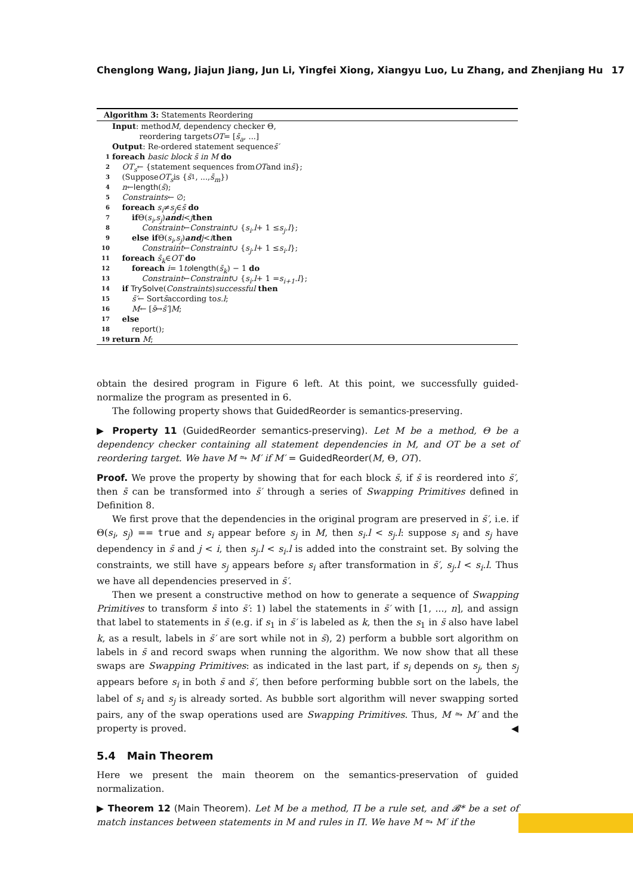Chenglong Wang, Jiajun Jiang, Jun Li, Yingfei Xiong, Xiangyu Luo, Lu Zhang, and Zhenjiang Hu 17
Algorithm 3: Statements Reordering
Input: method M, dependency checker Θ,
reordering targets OT = [s̄<sub>a</sub>, ...]
Output: Re-ordered statement sequence s̄′
1 foreach basic block s̄ in M do
2 OT<sub>s</sub> ← {statement sequences from OT and in s̄ };
3 (Suppose OT<sub>s</sub> is { s̄<sub>1</sub>, ..., s̄<sub>m</sub> })
4 n ← length (s̄);
5 Constraints ← ∅;
6 foreach s<sub>i</sub> ≠ s<sub>j</sub> ∈ s̄ do
7 if Θ(s<sub>i</sub>, s<sub>j</sub>) and i < j then
8 Constraint ← Constraint ∪ { s<sub>i</sub>.l + 1 ≤ s<sub>j</sub>.l };
9 else if Θ(s<sub>i</sub>, s<sub>j</sub>) and j < i then
10 Constraint ← Constraint ∪ { s<sub>j</sub>.l + 1 ≤ s<sub>i</sub>.l };
11 foreach s̄<sub>k</sub> ∈ OT do
12 foreach i = 1 to length (s̄<sub>k</sub>) − 1 do
13 Constraint ← Constraint ∪ { s<sub>i</sub>.l + 1 = s<sub>i+1</sub>.l };
14 if TrySolve (Constraints) successful then
15 s̄′ ← Sort s̄ according to s.l;
16 M ← [s̄ ↦ s̄′] M;
17 else
18 report ();
19 return M;
obtain the desired program in Figure 6 left. At this point, we successfully guided-normalize the program as presented in 6.
The following property shows that GuidedReorder is semantics-preserving.
▶ Property 11 (GuidedReorder semantics-preserving). Let M be a method, Θ be a dependency checker containing all statement dependencies in M, and OT be a set of reordering target. We have M ⥲ M′ if M′ = GuidedReorder(M, Θ, OT).
Proof. We prove the property by showing that for each block s̄, if s̄ is reordered into s̄′, then s̄ can be transformed into s̄′ through a series of Swapping Primitives defined in Definition 8.
We first prove that the dependencies in the original program are preserved in s̄′, i.e. if Θ(s<sub>i</sub>, s<sub>j</sub>) == true and s<sub>i</sub> appear before s<sub>j</sub> in M, then s<sub>i</sub>.l < s<sub>j</sub>.l: suppose s<sub>i</sub> and s<sub>j</sub> have dependency in s̄ and j < i, then s<sub>j</sub>.l < s<sub>i</sub>.l is added into the constraint set. By solving the constraints, we still have s<sub>j</sub> appears before s<sub>i</sub> after transformation in s̄′, s<sub>j</sub>.l < s<sub>i</sub>.l. Thus we have all dependencies preserved in s̄′.
Then we present a constructive method on how to generate a sequence of Swapping Primitives to transform s̄ into s̄′: 1) label the statements in s̄′ with [1, ..., n], and assign that label to statements in s̄ (e.g. if s<sub>1</sub> in s̄′ is labeled as k, then the s<sub>1</sub> in s̄ also have label k, as a result, labels in s̄′ are sort while not in s̄), 2) perform a bubble sort algorithm on labels in s̄ and record swaps when running the algorithm. We now show that all these swaps are Swapping Primitives: as indicated in the last part, if s<sub>i</sub> depends on s<sub>j</sub>, then s<sub>j</sub> appears before s<sub>i</sub> in both s̄ and s̄′, then before performing bubble sort on the labels, the label of s<sub>i</sub> and s<sub>j</sub> is already sorted. As bubble sort algorithm will never swapping sorted pairs, any of the swap operations used are Swapping Primitives. Thus, M ⥲ M′ and the property is proved. ◀
5.4 Main Theorem
Here we present the main theorem on the semantics-preservation of guided normalization.
▶ Theorem 12 (Main Theorem). Let M be a method, Π be a rule set, and 𝓑* be a set of match instances between statements in M and rules in Π. We have M ⥲ M′ if the